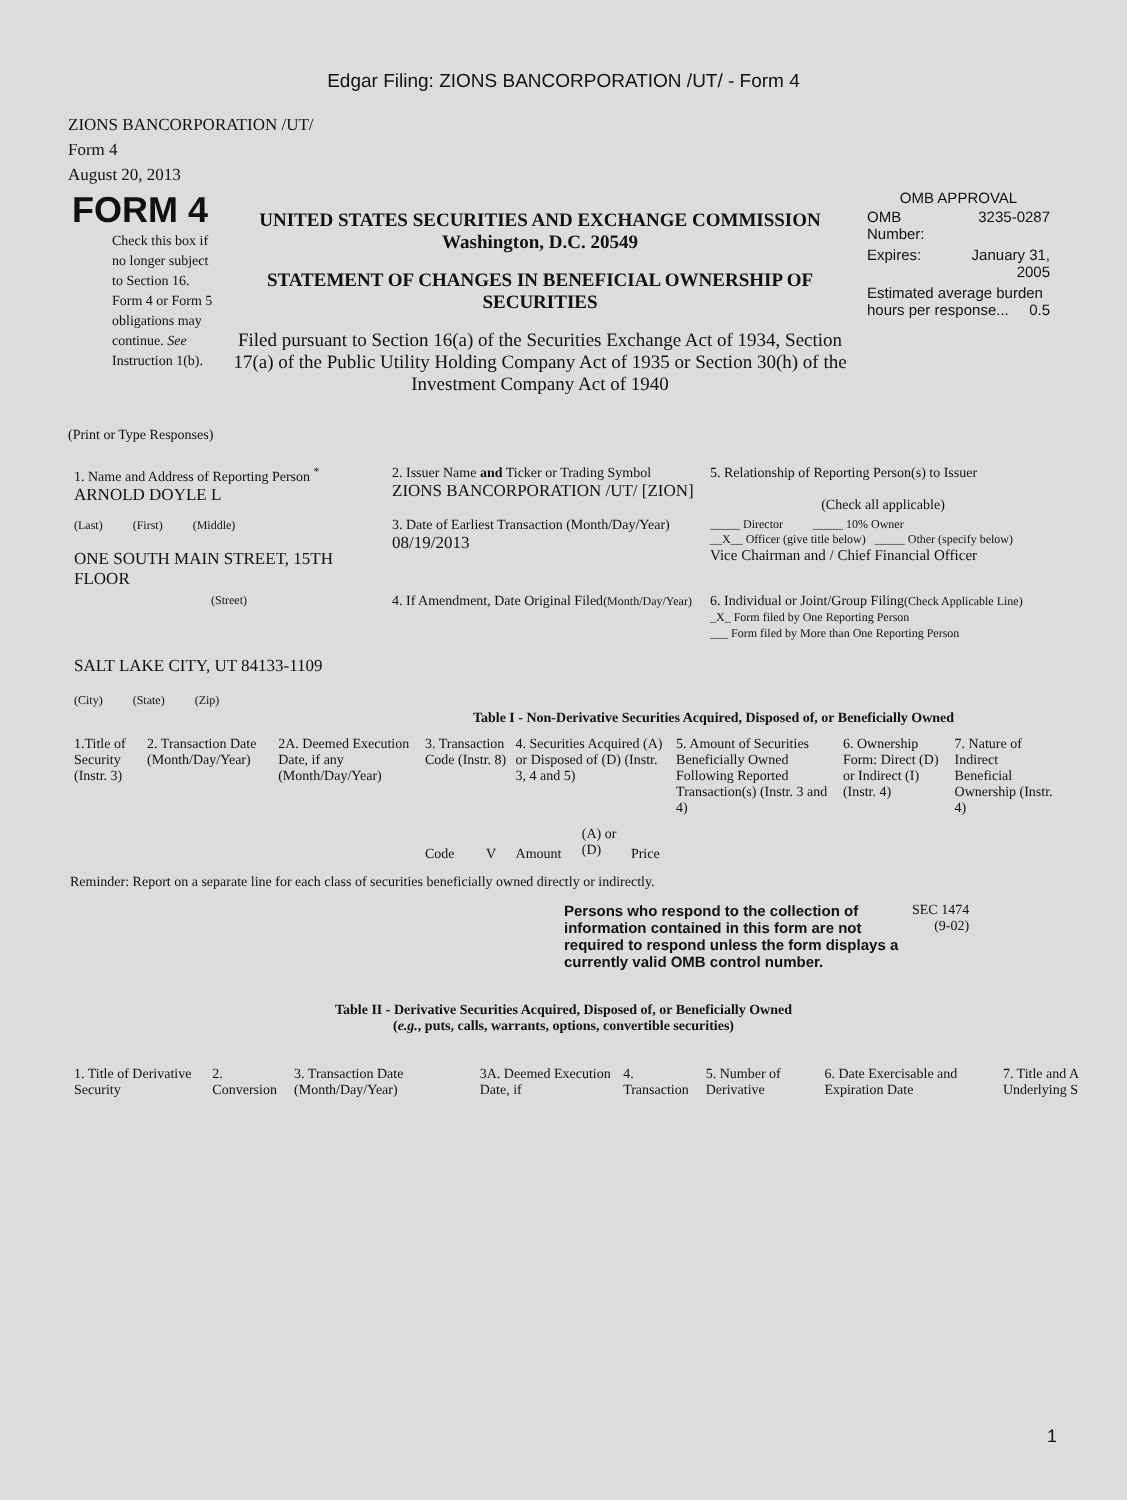Edgar Filing: ZIONS BANCORPORATION /UT/ - Form 4
ZIONS BANCORPORATION /UT/
Form 4
August 20, 2013
| FORM 4 Check this box if no longer subject to Section 16. Form 4 or Form 5 obligations may continue. See Instruction 1(b). | UNITED STATES SECURITIES AND EXCHANGE COMMISSION Washington, D.C. 20549 STATEMENT OF CHANGES IN BENEFICIAL OWNERSHIP OF SECURITIES Filed pursuant to Section 16(a) of the Securities Exchange Act of 1934, Section 17(a) of the Public Utility Holding Company Act of 1935 or Section 30(h) of the Investment Company Act of 1940 | OMB APPROVAL / OMB Number: / 3235-0287 / / Expires: / January 31, 2005 / / Estimated average burden hours per response... 0.5 / / |
(Print or Type Responses)
| 1. Name and Address of Reporting Person <sup>*</sup> ARNOLD DOYLE L | 2. Issuer Name and Ticker or Trading Symbol ZIONS BANCORPORATION /UT/ [ZION] | 5. Relationship of Reporting Person(s) to Issuer (Check all applicable) |
| (Last) (First) (Middle) ONE SOUTH MAIN STREET, 15TH FLOOR | 3. Date of Earliest Transaction (Month/Day/Year) 08/19/2013 | _____ Director _____ 10% Owner __X__ Officer (give title below) _____ Other (specify below) Vice Chairman and / Chief Financial Officer |
| (Street) SALT LAKE CITY, UT 84133-1109 (City) (State) (Zip) | 4. If Amendment, Date Original Filed (Month/Day/Year) | 6. Individual or Joint/Group Filing (Check Applicable Line) _X_ Form filed by One Reporting Person ___ Form filed by More than One Reporting Person |
Table I - Non-Derivative Securities Acquired, Disposed of, or Beneficially Owned
| 1.Title of Security (Instr. 3) | 2. Transaction Date (Month/Day/Year) | 2A. Deemed Execution Date, if any (Month/Day/Year) | 3. Transaction Code (Instr. 8) | | 4. Securities Acquired (A) or Disposed of (D) (Instr. 3, 4 and 5) | | | 5. Amount of Securities Beneficially Owned Following Reported Transaction(s) (Instr. 3 and 4) | 6. Ownership Form: Direct (D) or Indirect (I) (Instr. 4) | 7. Nature of Indirect Beneficial Ownership (Instr. 4) |
| | | | Code | V | Amount | (A) or (D) | Price | | | |
Reminder: Report on a separate line for each class of securities beneficially owned directly or indirectly.
| Persons who respond to the collection of information contained in this form are not required to respond unless the form displays a currently valid OMB control number. | SEC 1474 (9-02) |
Table II - Derivative Securities Acquired, Disposed of, or Beneficially Owned
(e.g., puts, calls, warrants, options, convertible securities)
| 1. Title of Derivative Security | 2. Conversion | 3. Transaction Date (Month/Day/Year) | 3A. Deemed Execution Date, if | 4. Transaction | 5. Number of Derivative | 6. Date Exercisable and Expiration Date | 7. Title and A Underlying S |
1